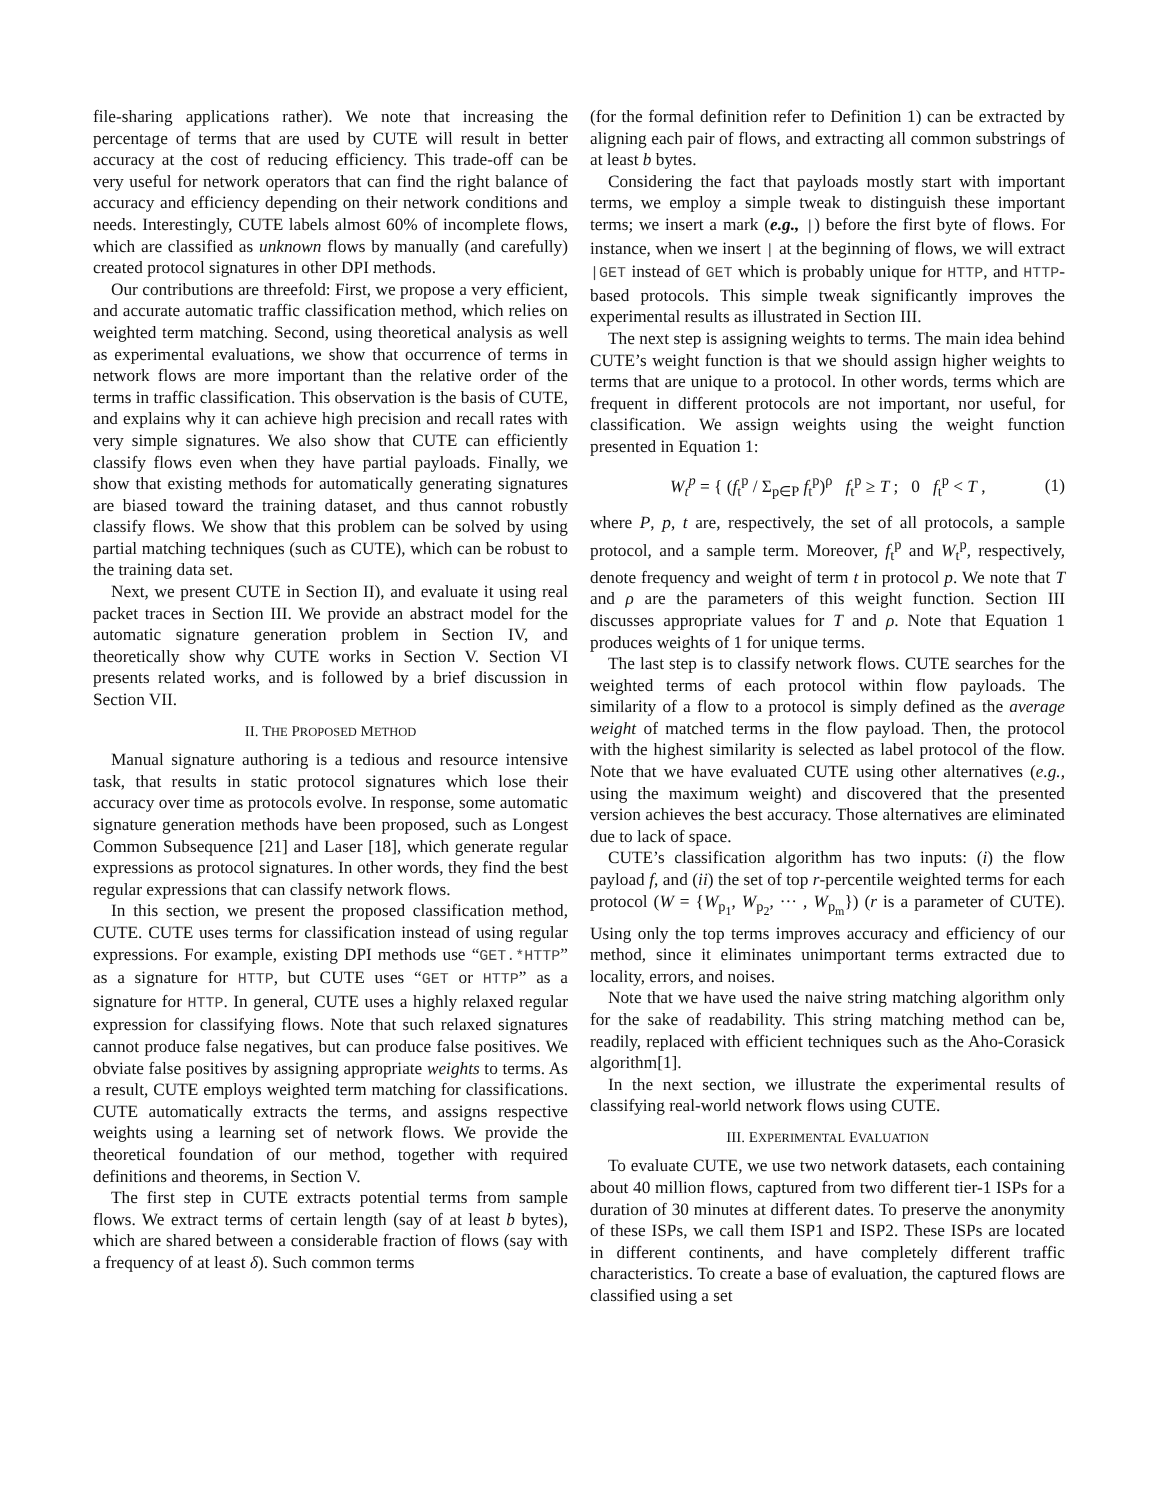file-sharing applications rather). We note that increasing the percentage of terms that are used by CUTE will result in better accuracy at the cost of reducing efficiency. This trade-off can be very useful for network operators that can find the right balance of accuracy and efficiency depending on their network conditions and needs. Interestingly, CUTE labels almost 60% of incomplete flows, which are classified as unknown flows by manually (and carefully) created protocol signatures in other DPI methods.
Our contributions are threefold: First, we propose a very efficient, and accurate automatic traffic classification method, which relies on weighted term matching. Second, using theoretical analysis as well as experimental evaluations, we show that occurrence of terms in network flows are more important than the relative order of the terms in traffic classification. This observation is the basis of CUTE, and explains why it can achieve high precision and recall rates with very simple signatures. We also show that CUTE can efficiently classify flows even when they have partial payloads. Finally, we show that existing methods for automatically generating signatures are biased toward the training dataset, and thus cannot robustly classify flows. We show that this problem can be solved by using partial matching techniques (such as CUTE), which can be robust to the training data set.
Next, we present CUTE in Section II), and evaluate it using real packet traces in Section III. We provide an abstract model for the automatic signature generation problem in Section IV, and theoretically show why CUTE works in Section V. Section VI presents related works, and is followed by a brief discussion in Section VII.
II. THE PROPOSED METHOD
Manual signature authoring is a tedious and resource intensive task, that results in static protocol signatures which lose their accuracy over time as protocols evolve. In response, some automatic signature generation methods have been proposed, such as Longest Common Subsequence [21] and Laser [18], which generate regular expressions as protocol signatures. In other words, they find the best regular expressions that can classify network flows.
In this section, we present the proposed classification method, CUTE. CUTE uses terms for classification instead of using regular expressions. For example, existing DPI methods use “GET.*HTTP” as a signature for HTTP, but CUTE uses “GET or HTTP” as a signature for HTTP. In general, CUTE uses a highly relaxed regular expression for classifying flows. Note that such relaxed signatures cannot produce false negatives, but can produce false positives. We obviate false positives by assigning appropriate weights to terms. As a result, CUTE employs weighted term matching for classifications. CUTE automatically extracts the terms, and assigns respective weights using a learning set of network flows. We provide the theoretical foundation of our method, together with required definitions and theorems, in Section V.
The first step in CUTE extracts potential terms from sample flows. We extract terms of certain length (say of at least b bytes), which are shared between a considerable fraction of flows (say with a frequency of at least δ). Such common terms
(for the formal definition refer to Definition 1) can be extracted by aligning each pair of flows, and extracting all common substrings of at least b bytes.
Considering the fact that payloads mostly start with important terms, we employ a simple tweak to distinguish these important terms; we insert a mark (e.g., |) before the first byte of flows. For instance, when we insert | at the beginning of flows, we will extract |GET instead of GET which is probably unique for HTTP, and HTTP-based protocols. This simple tweak significantly improves the experimental results as illustrated in Section III.
The next step is assigning weights to terms. The main idea behind CUTE’s weight function is that we should assign higher weights to terms that are unique to a protocol. In other words, terms which are frequent in different protocols are not important, nor useful, for classification. We assign weights using the weight function presented in Equation 1:
W<sub>t</sub><sup>p</sup> = { (f<sub>t</sub><sup>p</sup> / Σ<sub>p∈P</sub> f<sub>t</sub><sup>p</sup>)<sup>ρ</sup> f<sub>t</sub><sup>p</sup> ≥ T ; 0 f<sub>t</sub><sup>p</sup> < T , (1)
where P, p, t are, respectively, the set of all protocols, a sample protocol, and a sample term. Moreover, f<sub>t</sub><sup>p</sup> and W<sub>t</sub><sup>p</sup>, respectively, denote frequency and weight of term t in protocol p. We note that T and ρ are the parameters of this weight function. Section III discusses appropriate values for T and ρ. Note that Equation 1 produces weights of 1 for unique terms.
The last step is to classify network flows. CUTE searches for the weighted terms of each protocol within flow payloads. The similarity of a flow to a protocol is simply defined as the average weight of matched terms in the flow payload. Then, the protocol with the highest similarity is selected as label protocol of the flow. Note that we have evaluated CUTE using other alternatives (e.g., using the maximum weight) and discovered that the presented version achieves the best accuracy. Those alternatives are eliminated due to lack of space.
CUTE’s classification algorithm has two inputs: (i) the flow payload f, and (ii) the set of top r-percentile weighted terms for each protocol (W = {W<sub>p<sub>1</sub></sub>, W<sub>p<sub>2</sub></sub>, ··· , W<sub>p<sub>m</sub></sub>}) (r is a parameter of CUTE). Using only the top terms improves accuracy and efficiency of our method, since it eliminates unimportant terms extracted due to locality, errors, and noises.
Note that we have used the naive string matching algorithm only for the sake of readability. This string matching method can be, readily, replaced with efficient techniques such as the Aho-Corasick algorithm[1].
In the next section, we illustrate the experimental results of classifying real-world network flows using CUTE.
III. EXPERIMENTAL EVALUATION
To evaluate CUTE, we use two network datasets, each containing about 40 million flows, captured from two different tier-1 ISPs for a duration of 30 minutes at different dates. To preserve the anonymity of these ISPs, we call them ISP1 and ISP2. These ISPs are located in different continents, and have completely different traffic characteristics. To create a base of evaluation, the captured flows are classified using a set